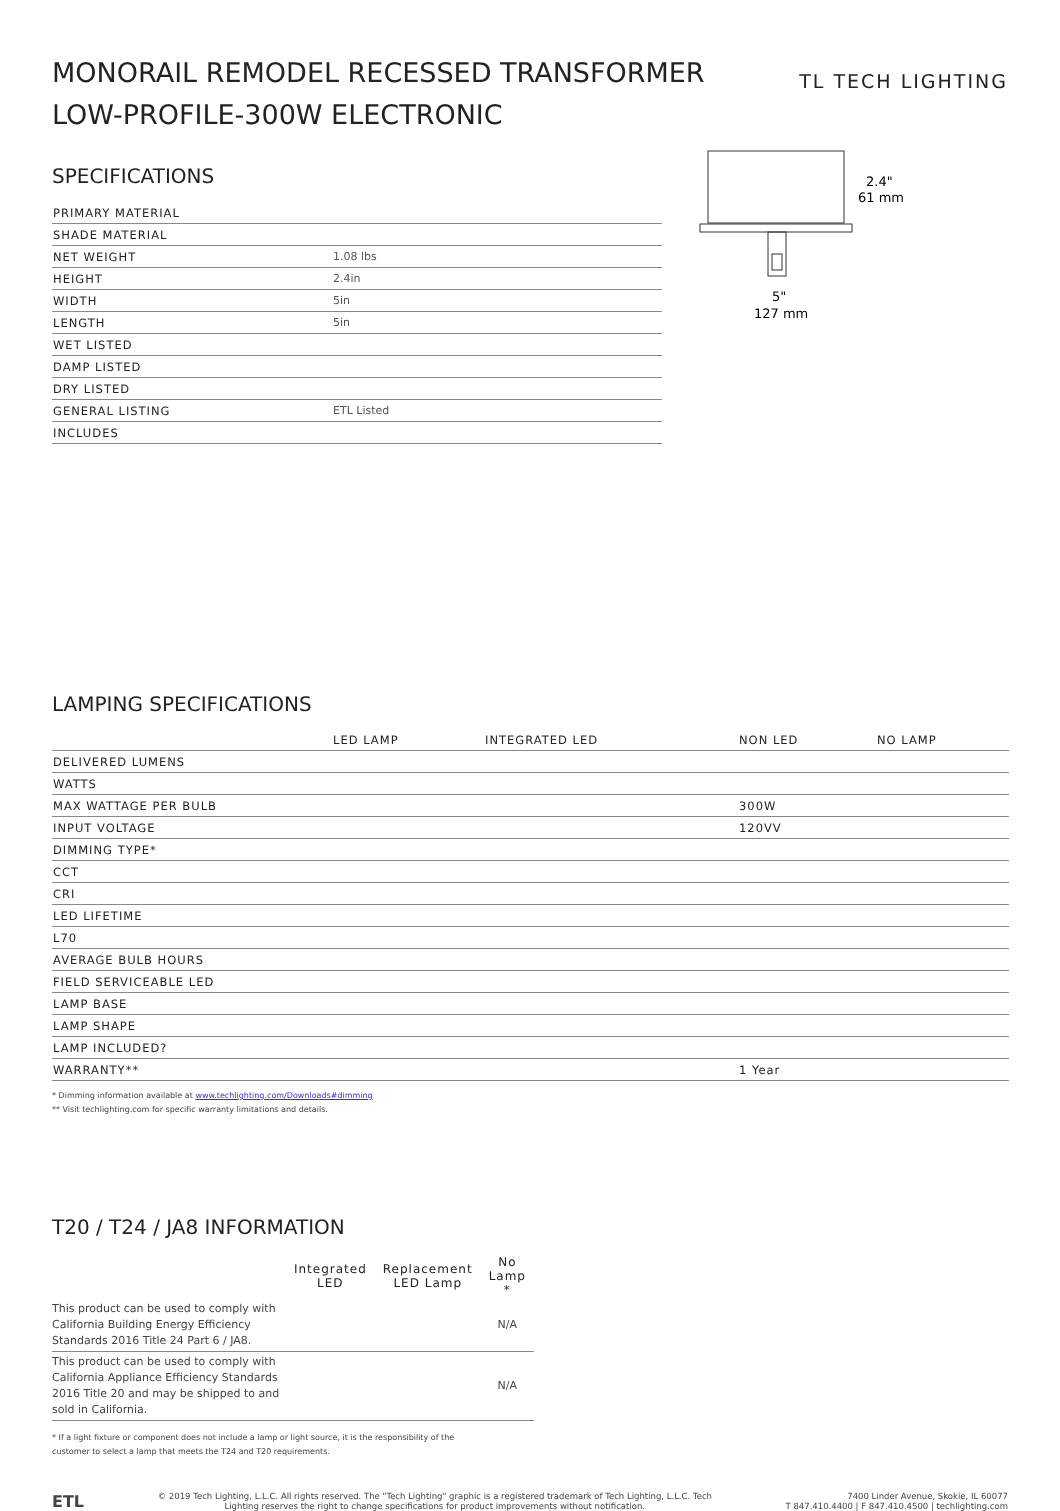MONORAIL REMODEL RECESSED TRANSFORMER
LOW-PROFILE-300W ELECTRONIC
TL TECH LIGHTING
SPECIFICATIONS
| PRIMARY MATERIAL | |
| SHADE MATERIAL | |
| NET WEIGHT | 1.08 lbs |
| HEIGHT | 2.4in |
| WIDTH | 5in |
| LENGTH | 5in |
| WET LISTED | |
| DAMP LISTED | |
| DRY LISTED | |
| GENERAL LISTING | ETL Listed |
| INCLUDES | |
2.4"
61 mm
5"
127 mm
LAMPING SPECIFICATIONS
| | LED LAMP | INTEGRATED LED | NON LED | NO LAMP |
| --- | --- | --- | --- | --- |
| DELIVERED LUMENS | | | | |
| WATTS | | | | |
| MAX WATTAGE PER BULB | | | 300W | |
| INPUT VOLTAGE | | | 120VV | |
| DIMMING TYPE* | | | | |
| CCT | | | | |
| CRI | | | | |
| LED LIFETIME | | | | |
| L70 | | | | |
| AVERAGE BULB HOURS | | | | |
| FIELD SERVICEABLE LED | | | | |
| LAMP BASE | | | | |
| LAMP SHAPE | | | | |
| LAMP INCLUDED? | | | | |
| WARRANTY** | | | 1 Year | |
* Dimming information available at www.techlighting.com/Downloads#dimming
** Visit techlighting.com for specific warranty limitations and details.
T20 / T24 / JA8 INFORMATION
| | Integrated LED | Replacement LED Lamp | No Lamp * |
| --- | --- | --- | --- |
| This product can be used to comply with California Building Energy Efficiency Standards 2016 Title 24 Part 6 / JA8. | | | N/A |
| This product can be used to comply with California Appliance Efficiency Standards 2016 Title 20 and may be shipped to and sold in California. | | | N/A |
* If a light fixture or component does not include a lamp or light source, it is the responsibility of the
customer to select a lamp that meets the T24 and T20 requirements.
ETL
© 2019 Tech Lighting, L.L.C. All rights reserved. The "Tech Lighting" graphic is a registered trademark of Tech Lighting, L.L.C. Tech
Lighting reserves the right to change specifications for product improvements without notification.
7400 Linder Avenue, Skokie, IL 60077
T 847.410.4400 | F 847.410.4500 | techlighting.com